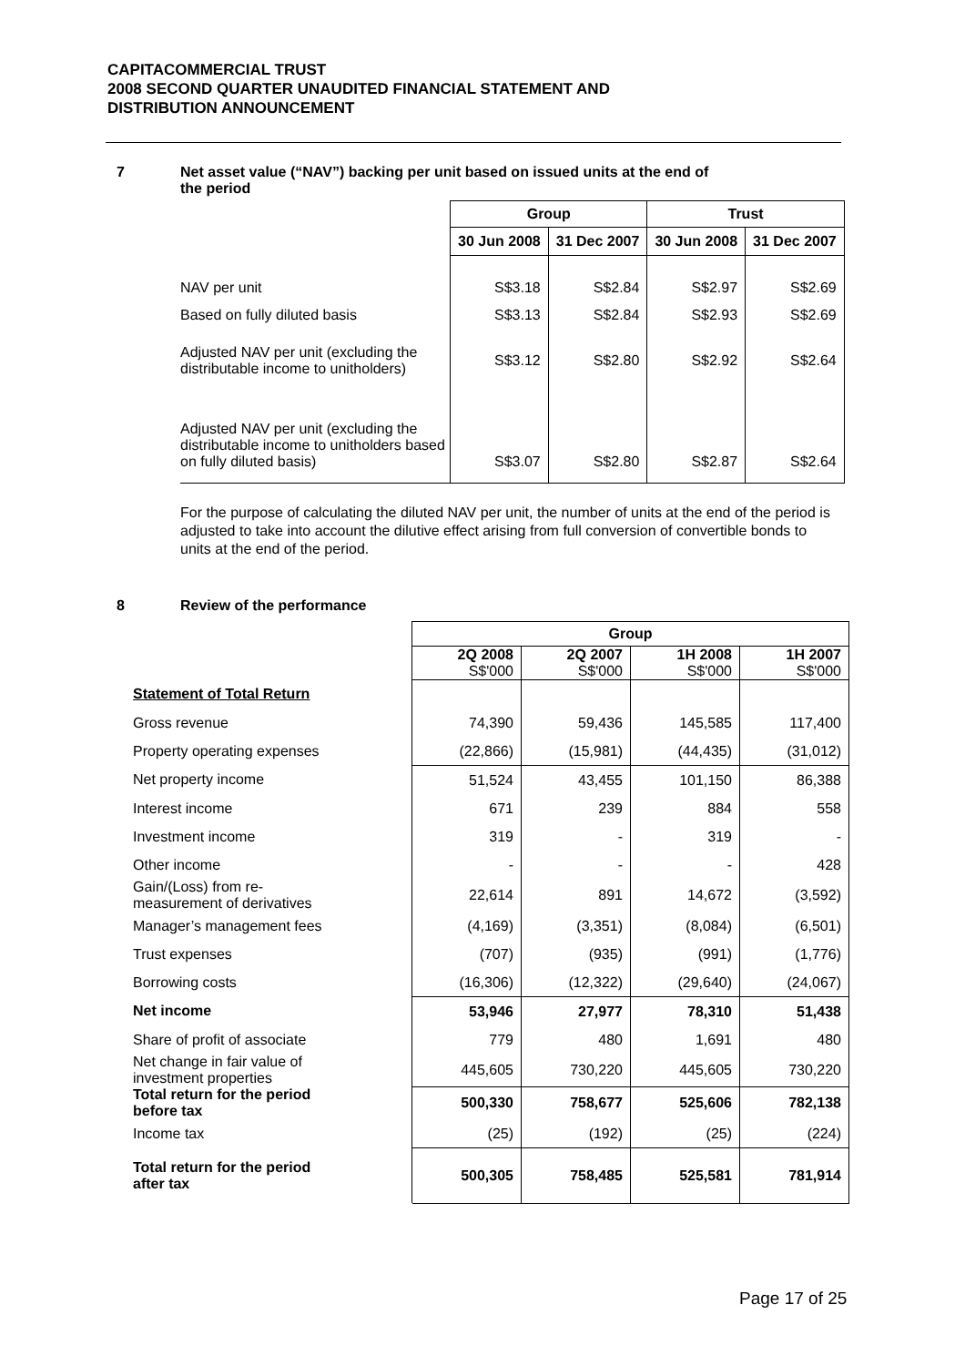CAPITACOMMERCIAL TRUST
2008 SECOND QUARTER UNAUDITED FINANCIAL STATEMENT AND
DISTRIBUTION ANNOUNCEMENT
7
Net asset value (“NAV”) backing per unit based on issued units at the end of
the period
| | Group | | Trust | |
| --- | --- | --- | --- | --- |
| | 30 Jun 2008 | 31 Dec 2007 | 30 Jun 2008 | 31 Dec 2007 |
| NAV per unit | S$3.18 | S$2.84 | S$2.97 | S$2.69 |
| Based on fully diluted basis | S$3.13 | S$2.84 | S$2.93 | S$2.69 |
| Adjusted NAV per unit (excluding the distributable income to unitholders) | S$3.12 | S$2.80 | S$2.92 | S$2.64 |
| Adjusted NAV per unit (excluding the distributable income to unitholders based on fully diluted basis) | S$3.07 | S$2.80 | S$2.87 | S$2.64 |
For the purpose of calculating the diluted NAV per unit, the number of units at the end of the period is adjusted to take into account the dilutive effect arising from full conversion of convertible bonds to units at the end of the period.
8
Review of the performance
| | Group | | | |
| --- | --- | --- | --- | --- |
| | 2Q 2008 S$'000 | 2Q 2007 S$'000 | 1H 2008 S$'000 | 1H 2007 S$'000 |
| Statement of Total Return | | | | |
| Gross revenue | 74,390 | 59,436 | 145,585 | 117,400 |
| Property operating expenses | (22,866) | (15,981) | (44,435) | (31,012) |
| Net property income | 51,524 | 43,455 | 101,150 | 86,388 |
| Interest income | 671 | 239 | 884 | 558 |
| Investment income | 319 | - | 319 | - |
| Other income | - | - | - | 428 |
| Gain/(Loss) from re- measurement of derivatives | 22,614 | 891 | 14,672 | (3,592) |
| Manager’s management fees | (4,169) | (3,351) | (8,084) | (6,501) |
| Trust expenses | (707) | (935) | (991) | (1,776) |
| Borrowing costs | (16,306) | (12,322) | (29,640) | (24,067) |
| Net income | 53,946 | 27,977 | 78,310 | 51,438 |
| Share of profit of associate | 779 | 480 | 1,691 | 480 |
| Net change in fair value of investment properties | 445,605 | 730,220 | 445,605 | 730,220 |
| Total return for the period before tax | 500,330 | 758,677 | 525,606 | 782,138 |
| Income tax | (25) | (192) | (25) | (224) |
| Total return for the period after tax | 500,305 | 758,485 | 525,581 | 781,914 |
Page 17 of 25